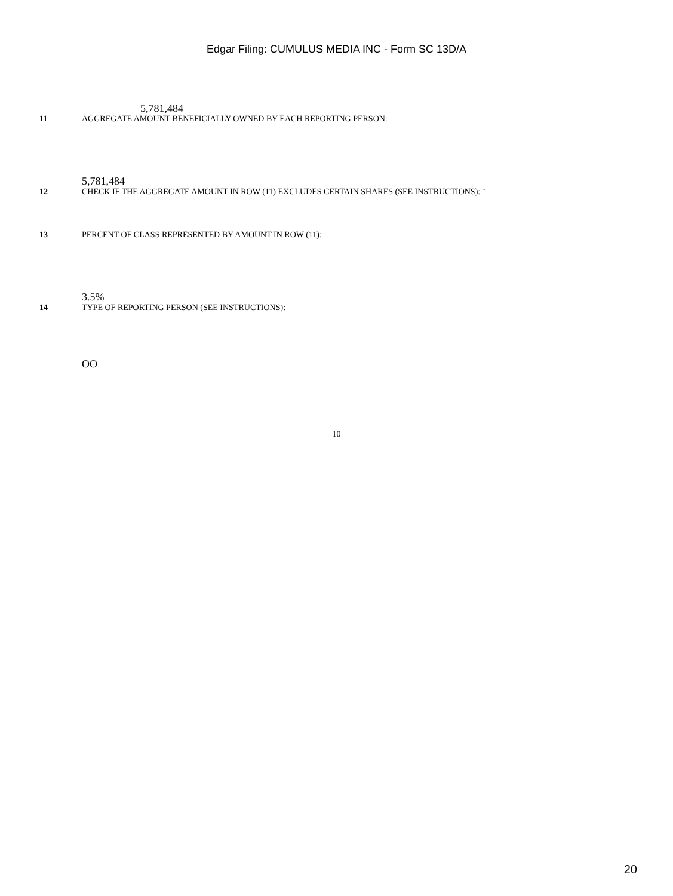Edgar Filing: CUMULUS MEDIA INC - Form SC 13D/A
5,781,484
11 AGGREGATE AMOUNT BENEFICIALLY OWNED BY EACH REPORTING PERSON:
5,781,484
12 CHECK IF THE AGGREGATE AMOUNT IN ROW (11) EXCLUDES CERTAIN SHARES (SEE INSTRUCTIONS): ¨
13 PERCENT OF CLASS REPRESENTED BY AMOUNT IN ROW (11):
3.5%
14 TYPE OF REPORTING PERSON (SEE INSTRUCTIONS):
OO
10
20